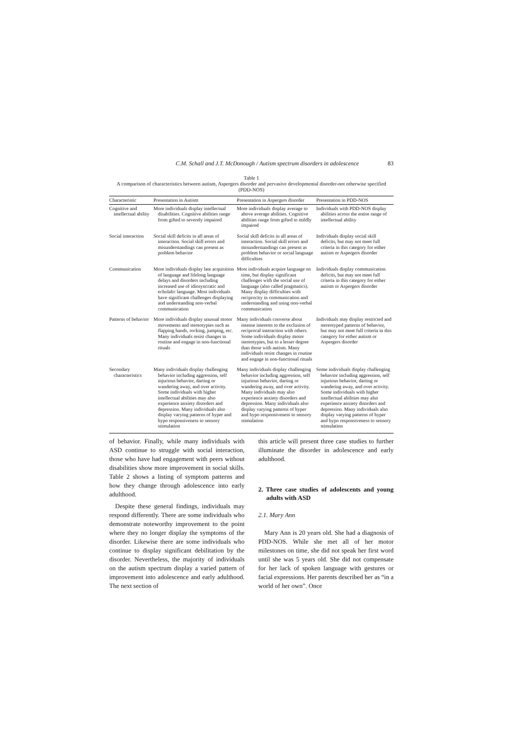C.M. Schall and J.T. McDonough / Autism spectrum disorders in adolescence 83
Table 1
A comparison of characteristics between autism, Aspergers disorder and pervasive developmental disorder-not otherwise specified (PDD-NOS)
| Characteristic | Presentation in Autism | Presentation in Aspergers disorder | Presentation in PDD-NOS |
| --- | --- | --- | --- |
| Cognitive and intellectual ability | More individuals display intellectual disabilities. Cognitive abilities range from gifted to severely impaired | More individuals display average to above average abilities. Cognitive abilities range from gifted to mildly impaired | Individuals with PDD-NOS display abilities across the entire range of intellectual ability |
| Social interaction | Social skill deficits in all areas of interaction. Social skill errors and misunderstandings can present as problem behavior | Social skill deficits in all areas of interaction. Social skill errors and misunderstandings can present as problem behavior or social language difficulties | Individuals display social skill deficits, but may not meet full criteria in this category for either autism or Aspergers disorder |
| Communication | More individuals display late acquisition of language and lifelong language delays and disorders including increased use of idiosyncratic and echolalic language. Most individuals have significant challenges displaying and understanding non-verbal communication | Most individuals acquire language on time, but display significant challenges with the social use of language (also called pragmatics). Many display difficulties with reciprocity in communication and understanding and using non-verbal communication | Individuals display communication deficits, but may not meet full criteria in this category for either autism or Aspergers disorder |
| Patterns of behavior | More individuals display unusual motor movements and stereotypies such as flapping hands, rocking, jumping, etc. Many individuals resist changes in routine and engage in non-functional rituals | Many individuals converse about intense interests to the exclusion of reciprocal interaction with others. Some individuals display motor stereotypies, but to a lesser degree than those with autism. Many individuals resist changes in routine and engage in non-functional rituals | Individuals may display restricted and stereotyped patterns of behavior, but may not meet full criteria in this category for either autism or Aspergers disorder |
| Secondary characteristics | Many individuals display challenging behavior including aggression, self injurious behavior, darting or wandering away, and over activity. Some individuals with higher intellectual abilities may also experience anxiety disorders and depression. Many individuals also display varying patterns of hyper and hypo responsiveness to sensory stimulation | Many individuals display challenging behavior including aggression, self injurious behavior, darting or wandering away, and over activity. Many individuals may also experience anxiety disorders and depression. Many individuals also display varying patterns of hyper and hypo responsiveness to sensory stimulation | Some individuals display challenging behavior including aggression, self injurious behavior, darting or wandering away, and over activity. Some individuals with higher intellectual abilities may also experience anxiety disorders and depression. Many individuals also display varying patterns of hyper and hypo responsiveness to sensory stimulation |
of behavior. Finally, while many individuals with ASD continue to struggle with social interaction, those who have had engagement with peers without disabilities show more improvement in social skills. Table 2 shows a listing of symptom patterns and how they change through adolescence into early adulthood.
Despite these general findings, individuals may respond differently. There are some individuals who demonstrate noteworthy improvement to the point where they no longer display the symptoms of the disorder. Likewise there are some individuals who continue to display significant debilitation by the disorder. Nevertheless, the majority of individuals on the autism spectrum display a varied pattern of improvement into adolescence and early adulthood. The next section of
this article will present three case studies to further illuminate the disorder in adolescence and early adulthood.
2. Three case studies of adolescents and young adults with ASD
2.1. Mary Ann
Mary Ann is 20 years old. She had a diagnosis of PDD-NOS. While she met all of her motor milestones on time, she did not speak her first word until she was 5 years old. She did not compensate for her lack of spoken language with gestures or facial expressions. Her parents described her as “in a world of her own”. Once